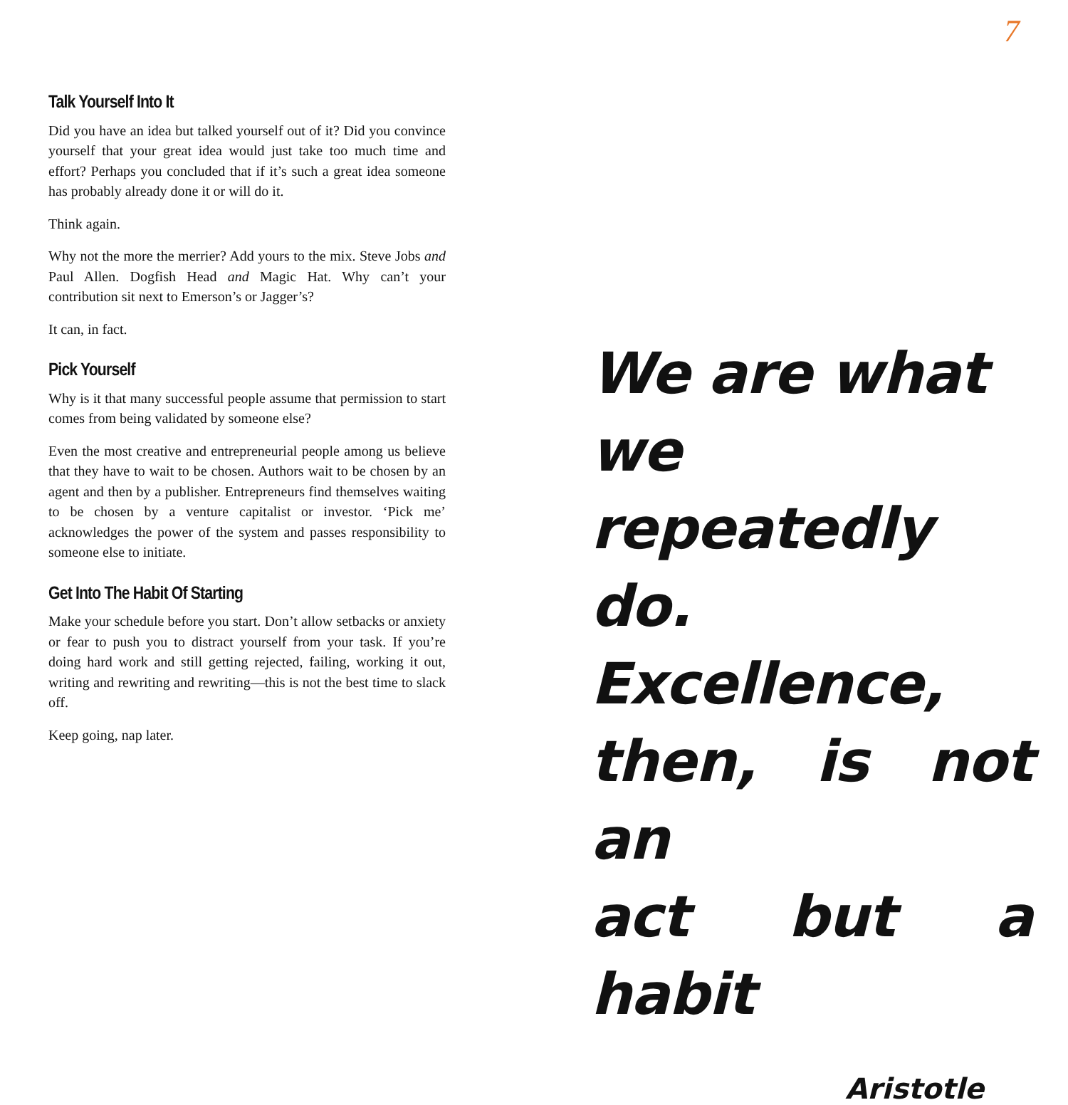7
Talk Yourself Into It
Did you have an idea but talked yourself out of it? Did you convince yourself that your great idea would just take too much time and effort? Perhaps you concluded that if it’s such a great idea someone has probably already done it or will do it.
Think again.
Why not the more the merrier? Add yours to the mix. Steve Jobs and Paul Allen. Dogfish Head and Magic Hat. Why can’t your contribution sit next to Emerson’s or Jagger’s?
It can, in fact.
Pick Yourself
Why is it that many successful people assume that permission to start comes from being validated by someone else?
Even the most creative and entrepreneurial people among us believe that they have to wait to be chosen. Authors wait to be chosen by an agent and then by a publisher. Entrepreneurs find themselves waiting to be chosen by a venture capitalist or investor. ‘Pick me’ acknowledges the power of the system and passes responsibility to someone else to initiate.
Get Into The Habit Of Starting
Make your schedule before you start. Don’t allow setbacks or anxiety or fear to push you to distract yourself from your task. If you’re doing hard work and still getting rejected, failing, working it out, writing and rewriting and rewriting—this is not the best time to slack off.
Keep going, nap later.
We are what
we repeatedly
do. Excellence,
then, is not an
act but a habit
Aristotle